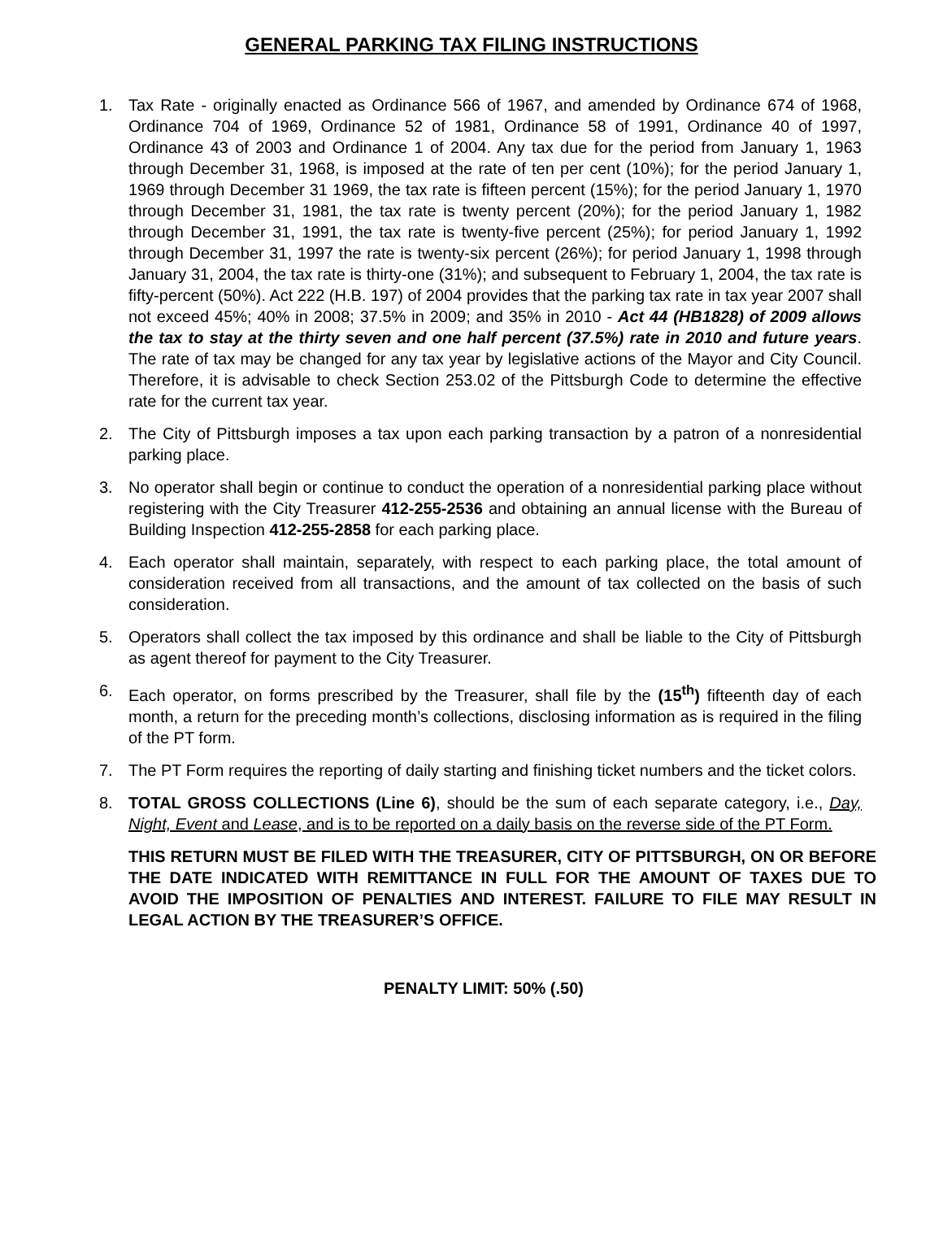GENERAL PARKING TAX FILING INSTRUCTIONS
1. Tax Rate - originally enacted as Ordinance 566 of 1967, and amended by Ordinance 674 of 1968, Ordinance 704 of 1969, Ordinance 52 of 1981, Ordinance 58 of 1991, Ordinance 40 of 1997, Ordinance 43 of 2003 and Ordinance 1 of 2004. Any tax due for the period from January 1, 1963 through December 31, 1968, is imposed at the rate of ten per cent (10%); for the period January 1, 1969 through December 31 1969, the tax rate is fifteen percent (15%); for the period January 1, 1970 through December 31, 1981, the tax rate is twenty percent (20%); for the period January 1, 1982 through December 31, 1991, the tax rate is twenty-five percent (25%); for period January 1, 1992 through December 31, 1997 the rate is twenty-six percent (26%); for period January 1, 1998 through January 31, 2004, the tax rate is thirty-one (31%); and subsequent to February 1, 2004, the tax rate is fifty-percent (50%). Act 222 (H.B. 197) of 2004 provides that the parking tax rate in tax year 2007 shall not exceed 45%; 40% in 2008; 37.5% in 2009; and 35% in 2010 - Act 44 (HB1828) of 2009 allows the tax to stay at the thirty seven and one half percent (37.5%) rate in 2010 and future years. The rate of tax may be changed for any tax year by legislative actions of the Mayor and City Council. Therefore, it is advisable to check Section 253.02 of the Pittsburgh Code to determine the effective rate for the current tax year.
2. The City of Pittsburgh imposes a tax upon each parking transaction by a patron of a nonresidential parking place.
3. No operator shall begin or continue to conduct the operation of a nonresidential parking place without registering with the City Treasurer 412-255-2536 and obtaining an annual license with the Bureau of Building Inspection 412-255-2858 for each parking place.
4. Each operator shall maintain, separately, with respect to each parking place, the total amount of consideration received from all transactions, and the amount of tax collected on the basis of such consideration.
5. Operators shall collect the tax imposed by this ordinance and shall be liable to the City of Pittsburgh as agent thereof for payment to the City Treasurer.
6. Each operator, on forms prescribed by the Treasurer, shall file by the (15<sup>th</sup>) fifteenth day of each month, a return for the preceding month’s collections, disclosing information as is required in the filing of the PT form.
7. The PT Form requires the reporting of daily starting and finishing ticket numbers and the ticket colors.
8. TOTAL GROSS COLLECTIONS (Line 6), should be the sum of each separate category, i.e., Day, Night, Event and Lease, and is to be reported on a daily basis on the reverse side of the PT Form.
THIS RETURN MUST BE FILED WITH THE TREASURER, CITY OF PITTSBURGH, ON OR BEFORE THE DATE INDICATED WITH REMITTANCE IN FULL FOR THE AMOUNT OF TAXES DUE TO AVOID THE IMPOSITION OF PENALTIES AND INTEREST. FAILURE TO FILE MAY RESULT IN LEGAL ACTION BY THE TREASURER’S OFFICE.
PENALTY LIMIT: 50% (.50)